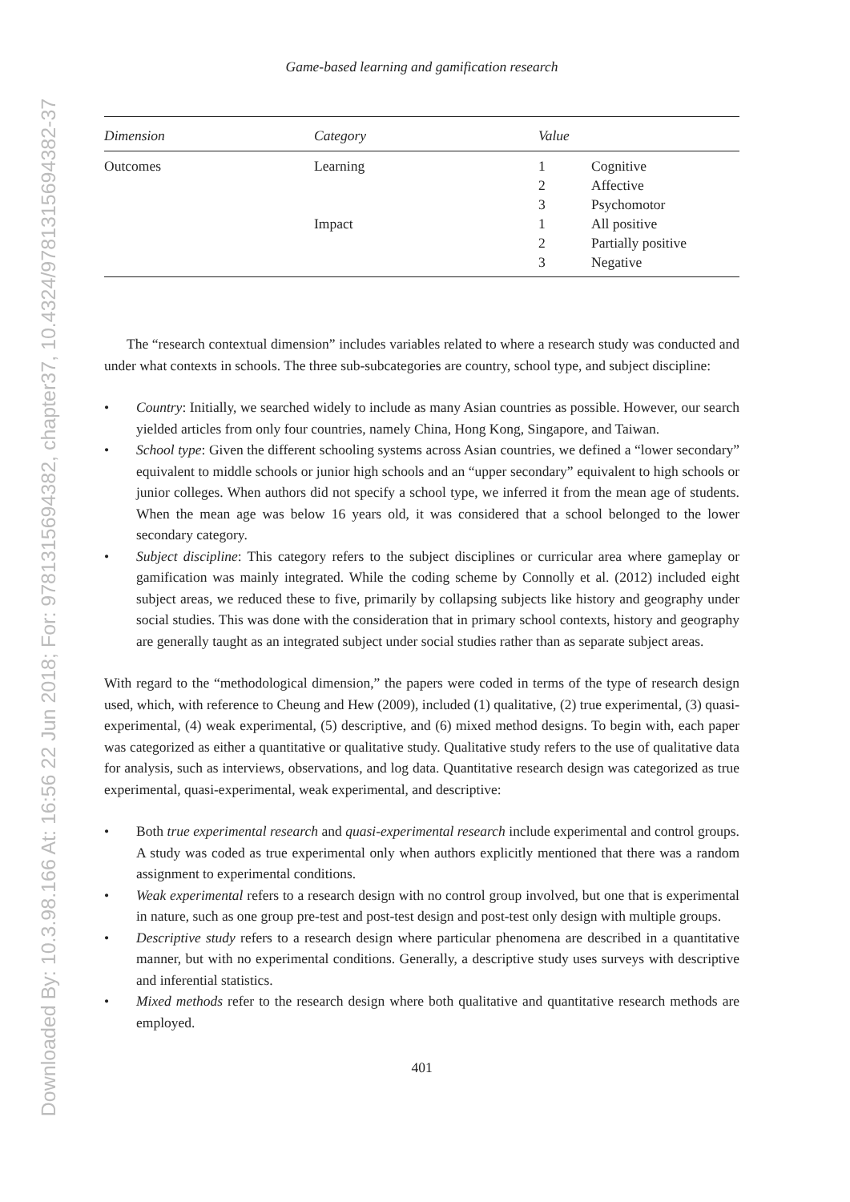Downloaded By: 10.3.98.166 At: 16:56 22 Jun 2018; For: 9781315694382, chapter37, 10.4324/9781315694382-37
Game-based learning and gamification research
| Dimension | Category | Value | |
| --- | --- | --- | --- |
| Outcomes | Learning | 1 | Cognitive |
| | | 2 | Affective |
| | | 3 | Psychomotor |
| | Impact | 1 | All positive |
| | | 2 | Partially positive |
| | | 3 | Negative |
The “research contextual dimension” includes variables related to where a research study was conducted and under what contexts in schools. The three sub-subcategories are country, school type, and subject discipline:
• Country: Initially, we searched widely to include as many Asian countries as possible. However, our search yielded articles from only four countries, namely China, Hong Kong, Singapore, and Taiwan.
• School type: Given the different schooling systems across Asian countries, we defined a “lower secondary” equivalent to middle schools or junior high schools and an “upper secondary” equivalent to high schools or junior colleges. When authors did not specify a school type, we inferred it from the mean age of students. When the mean age was below 16 years old, it was considered that a school belonged to the lower secondary category.
• Subject discipline: This category refers to the subject disciplines or curricular area where gameplay or gamification was mainly integrated. While the coding scheme by Connolly et al. (2012) included eight subject areas, we reduced these to five, primarily by collapsing subjects like history and geography under social studies. This was done with the consideration that in primary school contexts, history and geography are generally taught as an integrated subject under social studies rather than as separate subject areas.
With regard to the “methodological dimension,” the papers were coded in terms of the type of research design used, which, with reference to Cheung and Hew (2009), included (1) qualitative, (2) true experimental, (3) quasi-experimental, (4) weak experimental, (5) descriptive, and (6) mixed method designs. To begin with, each paper was categorized as either a quantitative or qualitative study. Qualitative study refers to the use of qualitative data for analysis, such as interviews, observations, and log data. Quantitative research design was categorized as true experimental, quasi-experimental, weak experimental, and descriptive:
• Both true experimental research and quasi-experimental research include experimental and control groups. A study was coded as true experimental only when authors explicitly mentioned that there was a random assignment to experimental conditions.
• Weak experimental refers to a research design with no control group involved, but one that is experimental in nature, such as one group pre-test and post-test design and post-test only design with multiple groups.
• Descriptive study refers to a research design where particular phenomena are described in a quantitative manner, but with no experimental conditions. Generally, a descriptive study uses surveys with descriptive and inferential statistics.
• Mixed methods refer to the research design where both qualitative and quantitative research methods are employed.
401